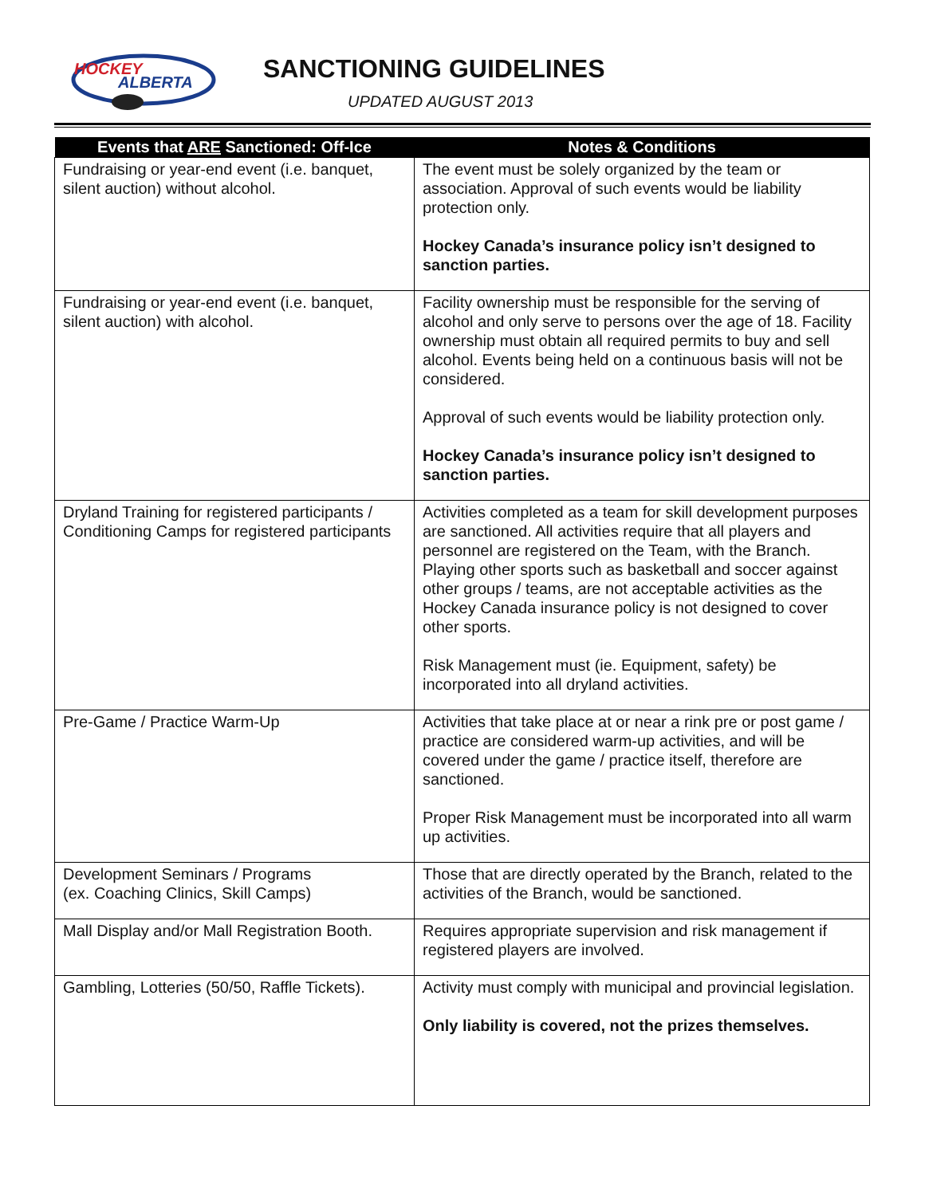HOCKEY
ALBERTA
SANCTIONING GUIDELINES
UPDATED AUGUST 2013
| Events that ARE Sanctioned: Off-Ice | Notes & Conditions |
| --- | --- |
| Fundraising or year-end event (i.e. banquet, silent auction) without alcohol. | The event must be solely organized by the team or association. Approval of such events would be liability protection only. Hockey Canada’s insurance policy isn’t designed to sanction parties. |
| Fundraising or year-end event (i.e. banquet, silent auction) with alcohol. | Facility ownership must be responsible for the serving of alcohol and only serve to persons over the age of 18. Facility ownership must obtain all required permits to buy and sell alcohol. Events being held on a continuous basis will not be considered. Approval of such events would be liability protection only. Hockey Canada’s insurance policy isn’t designed to sanction parties. |
| Dryland Training for registered participants / Conditioning Camps for registered participants | Activities completed as a team for skill development purposes are sanctioned. All activities require that all players and personnel are registered on the Team, with the Branch. Playing other sports such as basketball and soccer against other groups / teams, are not acceptable activities as the Hockey Canada insurance policy is not designed to cover other sports. Risk Management must (ie. Equipment, safety) be incorporated into all dryland activities. |
| Pre-Game / Practice Warm-Up | Activities that take place at or near a rink pre or post game / practice are considered warm-up activities, and will be covered under the game / practice itself, therefore are sanctioned. Proper Risk Management must be incorporated into all warm up activities. |
| Development Seminars / Programs (ex. Coaching Clinics, Skill Camps) | Those that are directly operated by the Branch, related to the activities of the Branch, would be sanctioned. |
| Mall Display and/or Mall Registration Booth. | Requires appropriate supervision and risk management if registered players are involved. |
| Gambling, Lotteries (50/50, Raffle Tickets). | Activity must comply with municipal and provincial legislation. Only liability is covered, not the prizes themselves. |